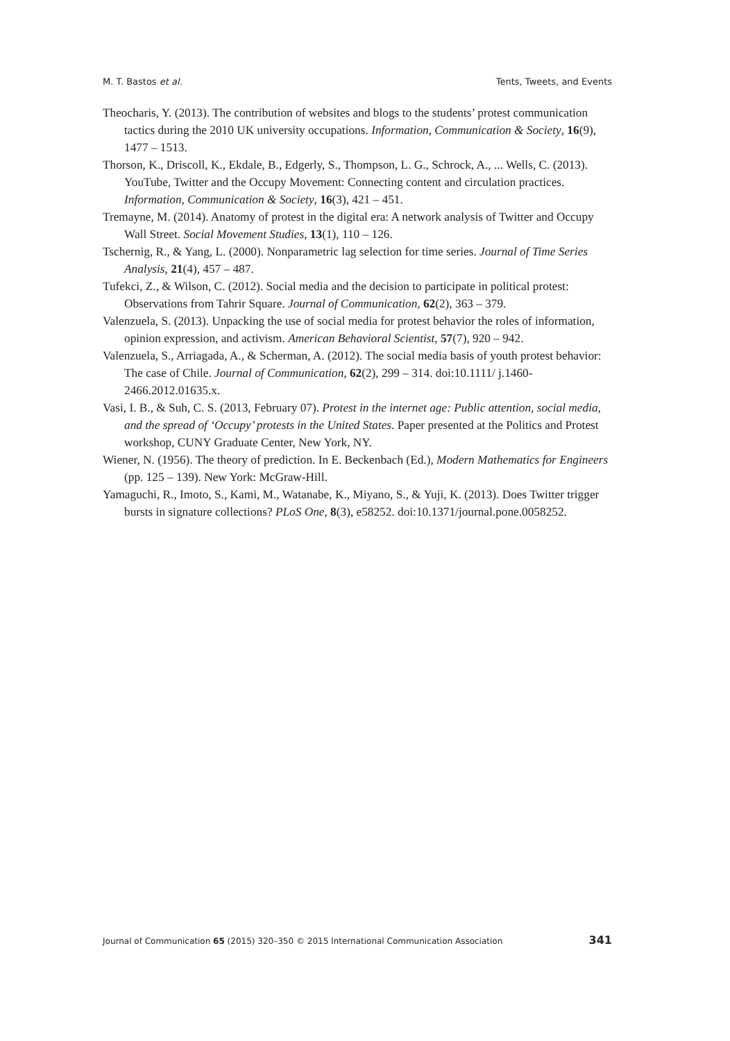M. T. Bastos et al. Tents, Tweets, and Events
Theocharis, Y. (2013). The contribution of websites and blogs to the students’ protest communication tactics during the 2010 UK university occupations. Information, Communication & Society, 16(9), 1477 – 1513.
Thorson, K., Driscoll, K., Ekdale, B., Edgerly, S., Thompson, L. G., Schrock, A., ... Wells, C. (2013). YouTube, Twitter and the Occupy Movement: Connecting content and circulation practices. Information, Communication & Society, 16(3), 421 – 451.
Tremayne, M. (2014). Anatomy of protest in the digital era: A network analysis of Twitter and Occupy Wall Street. Social Movement Studies, 13(1), 110 – 126.
Tschernig, R., & Yang, L. (2000). Nonparametric lag selection for time series. Journal of Time Series Analysis, 21(4), 457 – 487.
Tufekci, Z., & Wilson, C. (2012). Social media and the decision to participate in political protest: Observations from Tahrir Square. Journal of Communication, 62(2), 363 – 379.
Valenzuela, S. (2013). Unpacking the use of social media for protest behavior the roles of information, opinion expression, and activism. American Behavioral Scientist, 57(7), 920 – 942.
Valenzuela, S., Arriagada, A., & Scherman, A. (2012). The social media basis of youth protest behavior: The case of Chile. Journal of Communication, 62(2), 299 – 314. doi:10.1111/ j.1460-2466.2012.01635.x.
Vasi, I. B., & Suh, C. S. (2013, February 07). Protest in the internet age: Public attention, social media, and the spread of ‘Occupy’ protests in the United States. Paper presented at the Politics and Protest workshop, CUNY Graduate Center, New York, NY.
Wiener, N. (1956). The theory of prediction. In E. Beckenbach (Ed.), Modern Mathematics for Engineers (pp. 125 – 139). New York: McGraw-Hill.
Yamaguchi, R., Imoto, S., Kami, M., Watanabe, K., Miyano, S., & Yuji, K. (2013). Does Twitter trigger bursts in signature collections? PLoS One, 8(3), e58252. doi:10.1371/journal.pone.0058252.
Journal of Communication 65 (2015) 320–350 © 2015 International Communication Association 341